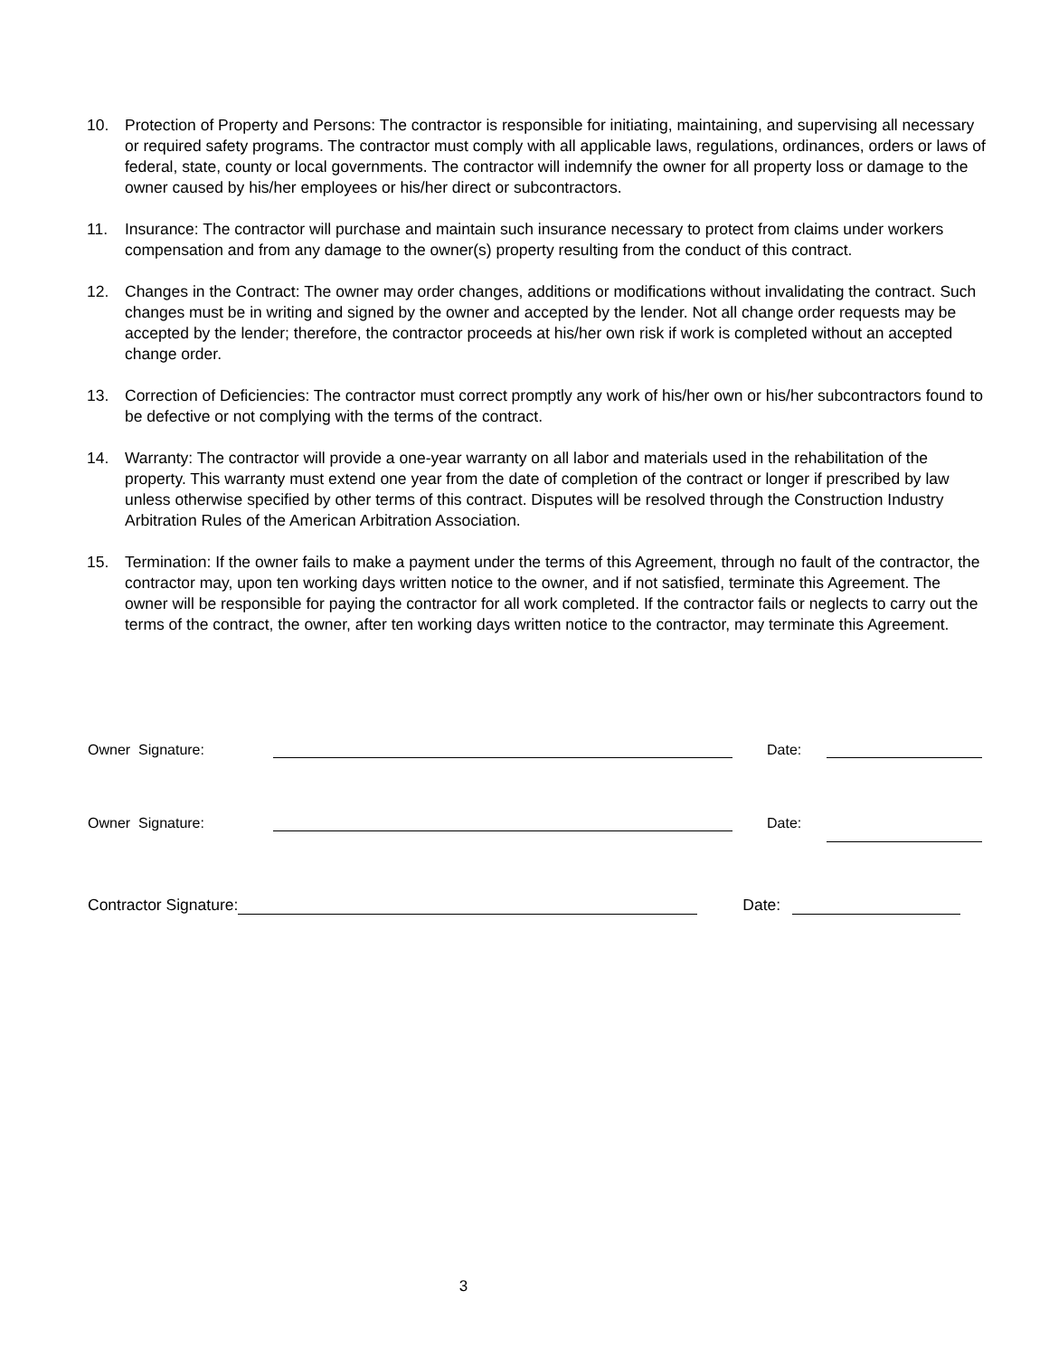10. Protection of Property and Persons: The contractor is responsible for initiating, maintaining, and supervising all necessary or required safety programs. The contractor must comply with all applicable laws, regulations, ordinances, orders or laws of federal, state, county or local governments. The contractor will indemnify the owner for all property loss or damage to the owner caused by his/her employees or his/her direct or subcontractors.
11. Insurance: The contractor will purchase and maintain such insurance necessary to protect from claims under workers compensation and from any damage to the owner(s) property resulting from the conduct of this contract.
12. Changes in the Contract: The owner may order changes, additions or modifications without invalidating the contract. Such changes must be in writing and signed by the owner and accepted by the lender. Not all change order requests may be accepted by the lender; therefore, the contractor proceeds at his/her own risk if work is completed without an accepted change order.
13. Correction of Deficiencies: The contractor must correct promptly any work of his/her own or his/her subcontractors found to be defective or not complying with the terms of the contract.
14. Warranty: The contractor will provide a one-year warranty on all labor and materials used in the rehabilitation of the property. This warranty must extend one year from the date of completion of the contract or longer if prescribed by law unless otherwise specified by other terms of this contract. Disputes will be resolved through the Construction Industry Arbitration Rules of the American Arbitration Association.
15. Termination: If the owner fails to make a payment under the terms of this Agreement, through no fault of the contractor, the contractor may, upon ten working days written notice to the owner, and if not satisfied, terminate this Agreement. The owner will be responsible for paying the contractor for all work completed. If the contractor fails or neglects to carry out the terms of the contract, the owner, after ten working days written notice to the contractor, may terminate this Agreement.
Owner Signature:
Date:
Owner Signature:
Date:
Contractor Signature:
Date:
3